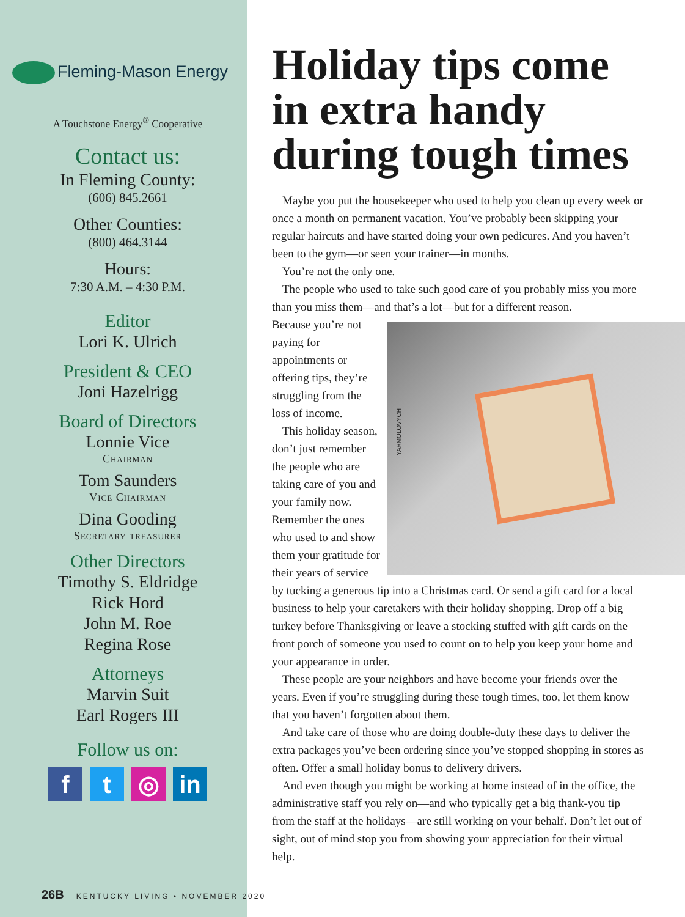Fleming-Mason Energy
A Touchstone Energy<sup>®</sup> Cooperative
Contact us:
In Fleming County:
(606) 845.2661
Other Counties:
(800) 464.3144
Hours:
7:30 A.M. – 4:30 P.M.
Editor
Lori K. Ulrich
President & CEO
Joni Hazelrigg
Board of Directors
Lonnie Vice
Chairman
Tom Saunders
Vice Chairman
Dina Gooding
Secretary treasurer
Other Directors
Timothy S. Eldridge
Rick Hord
John M. Roe
Regina Rose
Attorneys
Marvin Suit
Earl Rogers III
Follow us on:
f t ◎ in
26B KENTUCKY LIVING • NOVEMBER 2020
Holiday tips come in extra handy during tough times
Maybe you put the housekeeper who used to help you clean up every week or once a month on permanent vacation. You’ve probably been skipping your regular haircuts and have started doing your own pedicures. And you haven’t been to the gym—or seen your trainer—in months.
You’re not the only one.
The people who used to take such good care of you probably miss you more than you miss them—and that’s a lot—but for a different reason.
YARMOLOVYCH
Because you’re not paying for appointments or offering tips, they’re struggling from the loss of income.
This holiday season, don’t just remember the people who are taking care of you and your family now. Remember the ones who used to and show them your gratitude for their years of service by tucking a generous tip into a Christmas card. Or send a gift card for a local business to help your caretakers with their holiday shopping. Drop off a big turkey before Thanksgiving or leave a stocking stuffed with gift cards on the front porch of someone you used to count on to help you keep your home and your appearance in order.
These people are your neighbors and have become your friends over the years. Even if you’re struggling during these tough times, too, let them know that you haven’t forgotten about them.
And take care of those who are doing double-duty these days to deliver the extra packages you’ve been ordering since you’ve stopped shopping in stores as often. Offer a small holiday bonus to delivery drivers.
And even though you might be working at home instead of in the office, the administrative staff you rely on—and who typically get a big thank-you tip from the staff at the holidays—are still working on your behalf. Don’t let out of sight, out of mind stop you from showing your appreciation for their virtual help.